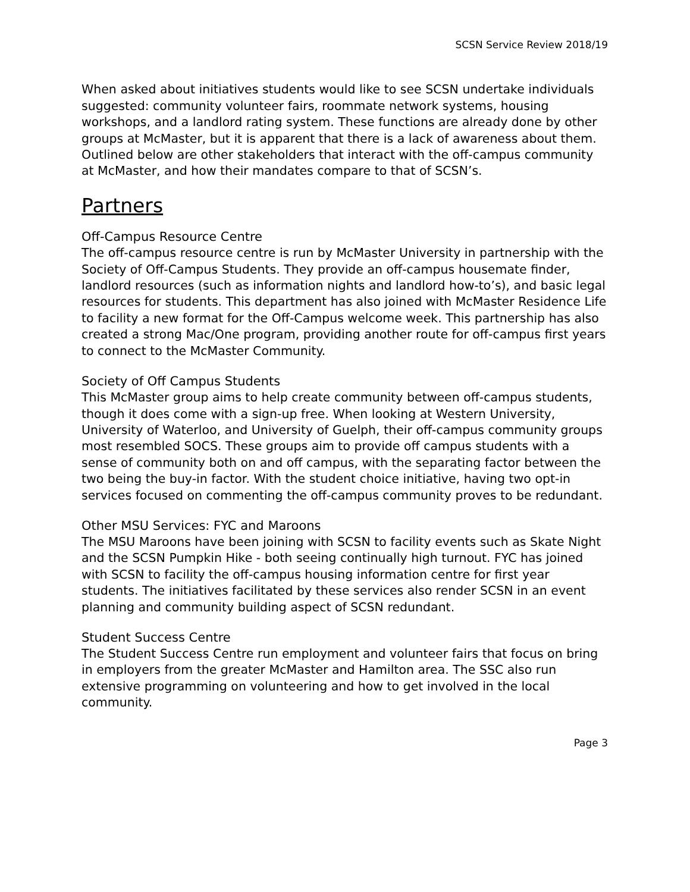SCSN Service Review 2018/19
When asked about initiatives students would like to see SCSN undertake individuals suggested: community volunteer fairs, roommate network systems, housing workshops, and a landlord rating system. These functions are already done by other groups at McMaster, but it is apparent that there is a lack of awareness about them. Outlined below are other stakeholders that interact with the off-campus community at McMaster, and how their mandates compare to that of SCSN’s.
Partners
Off-Campus Resource Centre
The off-campus resource centre is run by McMaster University in partnership with the Society of Off-Campus Students. They provide an off-campus housemate finder, landlord resources (such as information nights and landlord how-to’s), and basic legal resources for students. This department has also joined with McMaster Residence Life to facility a new format for the Off-Campus welcome week. This partnership has also created a strong Mac/One program, providing another route for off-campus first years to connect to the McMaster Community.
Society of Off Campus Students
This McMaster group aims to help create community between off-campus students, though it does come with a sign-up free. When looking at Western University, University of Waterloo, and University of Guelph, their off-campus community groups most resembled SOCS. These groups aim to provide off campus students with a sense of community both on and off campus, with the separating factor between the two being the buy-in factor. With the student choice initiative, having two opt-in services focused on commenting the off-campus community proves to be redundant.
Other MSU Services: FYC and Maroons
The MSU Maroons have been joining with SCSN to facility events such as Skate Night and the SCSN Pumpkin Hike - both seeing continually high turnout. FYC has joined with SCSN to facility the off-campus housing information centre for first year students. The initiatives facilitated by these services also render SCSN in an event planning and community building aspect of SCSN redundant.
Student Success Centre
The Student Success Centre run employment and volunteer fairs that focus on bring in employers from the greater McMaster and Hamilton area. The SSC also run extensive programming on volunteering and how to get involved in the local community.
Page 3